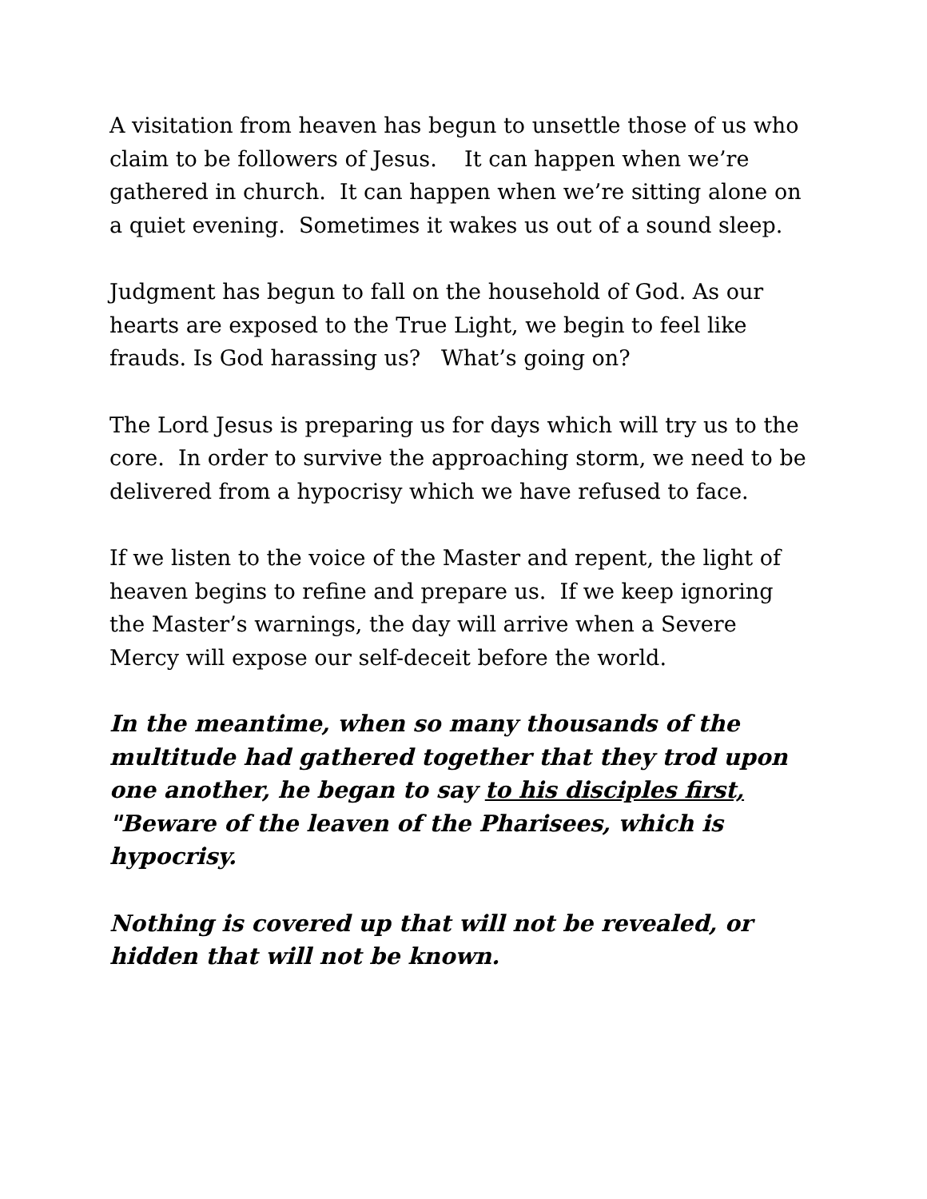A visitation from heaven has begun to unsettle those of us who claim to be followers of Jesus. It can happen when we’re gathered in church. It can happen when we’re sitting alone on a quiet evening. Sometimes it wakes us out of a sound sleep.
Judgment has begun to fall on the household of God. As our hearts are exposed to the True Light, we begin to feel like frauds. Is God harassing us? What’s going on?
The Lord Jesus is preparing us for days which will try us to the core. In order to survive the approaching storm, we need to be delivered from a hypocrisy which we have refused to face.
If we listen to the voice of the Master and repent, the light of heaven begins to refine and prepare us. If we keep ignoring the Master’s warnings, the day will arrive when a Severe Mercy will expose our self-deceit before the world.
In the meantime, when so many thousands of the multitude had gathered together that they trod upon one another, he began to say to his disciples first, "Beware of the leaven of the Pharisees, which is hypocrisy.
Nothing is covered up that will not be revealed, or hidden that will not be known.